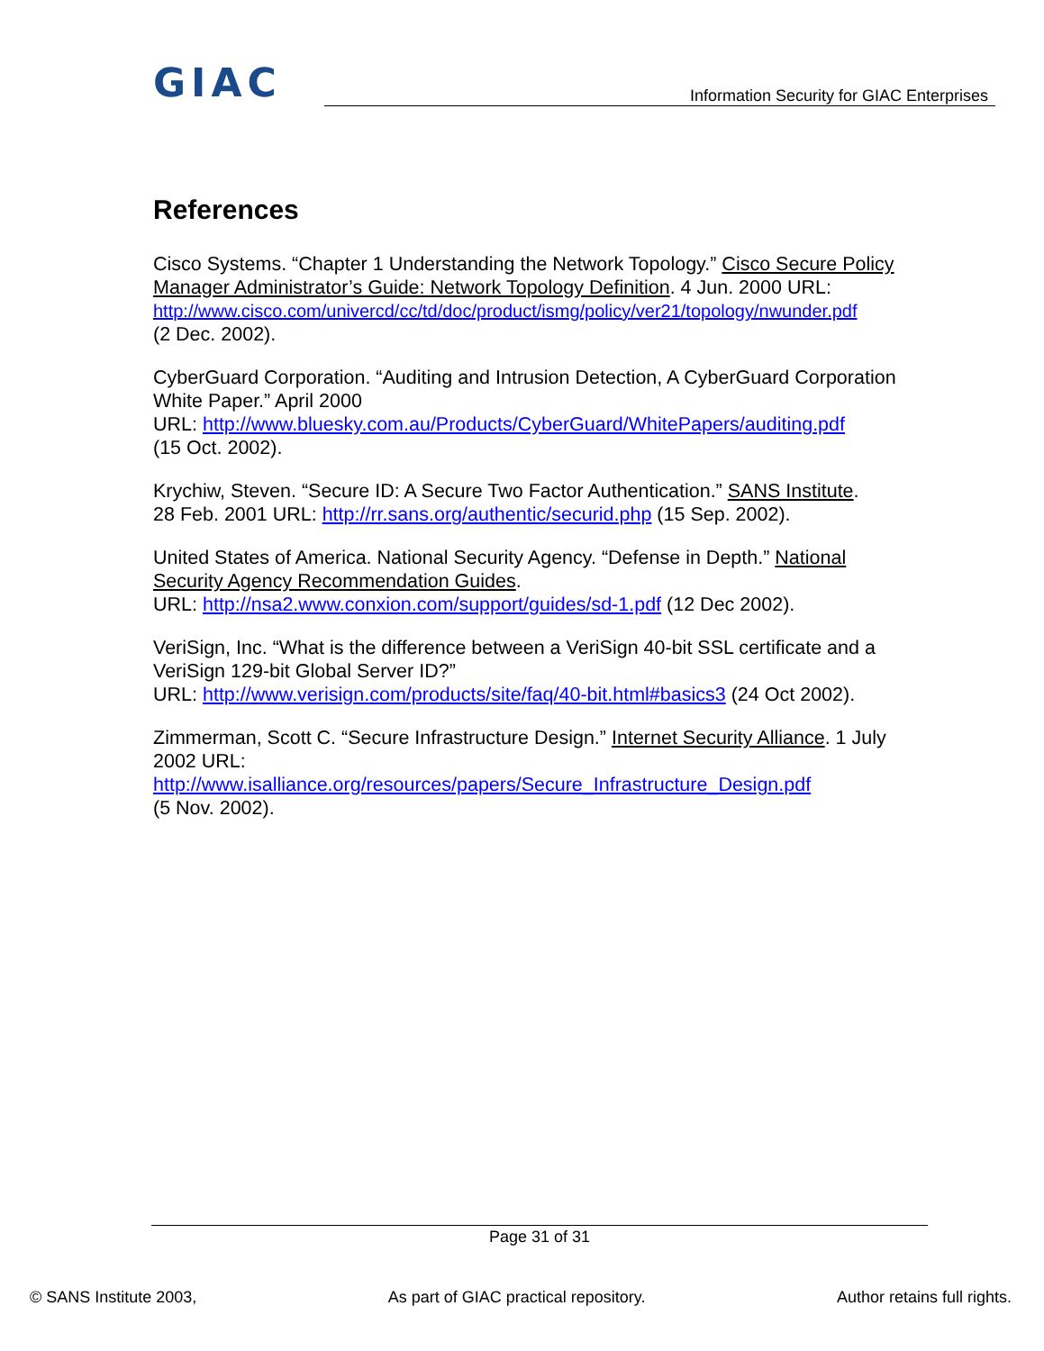GIAC Information Security for GIAC Enterprises
References
Cisco Systems. “Chapter 1 Understanding the Network Topology.” Cisco Secure Policy Manager Administrator’s Guide: Network Topology Definition. 4 Jun. 2000 URL:
http://www.cisco.com/univercd/cc/td/doc/product/ismg/policy/ver21/topology/nwunder.pdf
(2 Dec. 2002).
CyberGuard Corporation. “Auditing and Intrusion Detection, A CyberGuard Corporation White Paper.” April 2000
URL: http://www.bluesky.com.au/Products/CyberGuard/WhitePapers/auditing.pdf
(15 Oct. 2002).
Krychiw, Steven. “Secure ID: A Secure Two Factor Authentication.” SANS Institute.
28 Feb. 2001 URL: http://rr.sans.org/authentic/securid.php (15 Sep. 2002).
United States of America. National Security Agency. “Defense in Depth.” National Security Agency Recommendation Guides.
URL: http://nsa2.www.conxion.com/support/guides/sd-1.pdf (12 Dec 2002).
VeriSign, Inc. “What is the difference between a VeriSign 40-bit SSL certificate and a VeriSign 129-bit Global Server ID?”
URL: http://www.verisign.com/products/site/faq/40-bit.html#basics3 (24 Oct 2002).
Zimmerman, Scott C. “Secure Infrastructure Design.” Internet Security Alliance. 1 July 2002 URL:
http://www.isalliance.org/resources/papers/Secure_Infrastructure_Design.pdf
(5 Nov. 2002).
Page 31 of 31
© SANS Institute 2003, As part of GIAC practical repository. Author retains full rights.